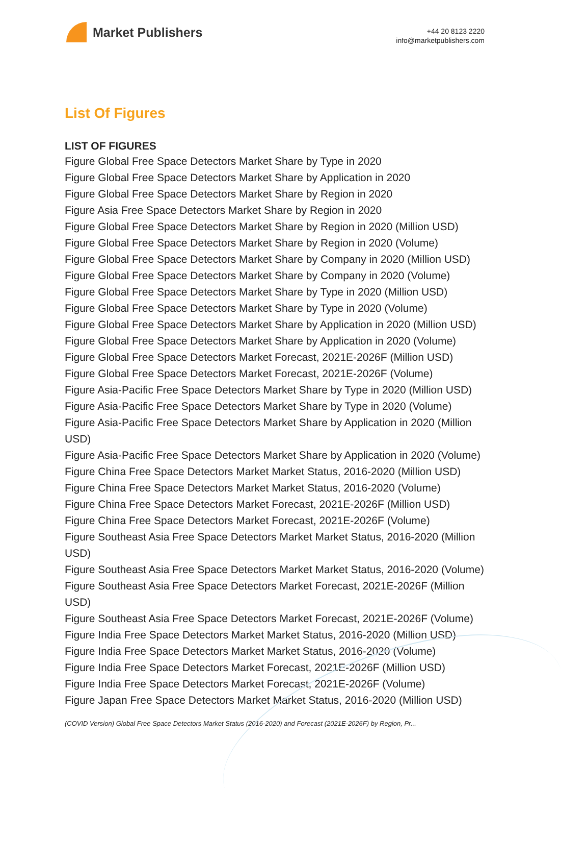Market Publishers
+44 20 8123 2220
info@marketpublishers.com
List Of Figures
LIST OF FIGURES
Figure Global Free Space Detectors Market Share by Type in 2020
Figure Global Free Space Detectors Market Share by Application in 2020
Figure Global Free Space Detectors Market Share by Region in 2020
Figure Asia Free Space Detectors Market Share by Region in 2020
Figure Global Free Space Detectors Market Share by Region in 2020 (Million USD)
Figure Global Free Space Detectors Market Share by Region in 2020 (Volume)
Figure Global Free Space Detectors Market Share by Company in 2020 (Million USD)
Figure Global Free Space Detectors Market Share by Company in 2020 (Volume)
Figure Global Free Space Detectors Market Share by Type in 2020 (Million USD)
Figure Global Free Space Detectors Market Share by Type in 2020 (Volume)
Figure Global Free Space Detectors Market Share by Application in 2020 (Million USD)
Figure Global Free Space Detectors Market Share by Application in 2020 (Volume)
Figure Global Free Space Detectors Market Forecast, 2021E-2026F (Million USD)
Figure Global Free Space Detectors Market Forecast, 2021E-2026F (Volume)
Figure Asia-Pacific Free Space Detectors Market Share by Type in 2020 (Million USD)
Figure Asia-Pacific Free Space Detectors Market Share by Type in 2020 (Volume)
Figure Asia-Pacific Free Space Detectors Market Share by Application in 2020 (Million USD)
Figure Asia-Pacific Free Space Detectors Market Share by Application in 2020 (Volume)
Figure China Free Space Detectors Market Market Status, 2016-2020 (Million USD)
Figure China Free Space Detectors Market Market Status, 2016-2020 (Volume)
Figure China Free Space Detectors Market Forecast, 2021E-2026F (Million USD)
Figure China Free Space Detectors Market Forecast, 2021E-2026F (Volume)
Figure Southeast Asia Free Space Detectors Market Market Status, 2016-2020 (Million USD)
Figure Southeast Asia Free Space Detectors Market Market Status, 2016-2020 (Volume)
Figure Southeast Asia Free Space Detectors Market Forecast, 2021E-2026F (Million USD)
Figure Southeast Asia Free Space Detectors Market Forecast, 2021E-2026F (Volume)
Figure India Free Space Detectors Market Market Status, 2016-2020 (Million USD)
Figure India Free Space Detectors Market Market Status, 2016-2020 (Volume)
Figure India Free Space Detectors Market Forecast, 2021E-2026F (Million USD)
Figure India Free Space Detectors Market Forecast, 2021E-2026F (Volume)
Figure Japan Free Space Detectors Market Market Status, 2016-2020 (Million USD)
(COVID Version) Global Free Space Detectors Market Status (2016-2020) and Forecast (2021E-2026F) by Region, Pr...